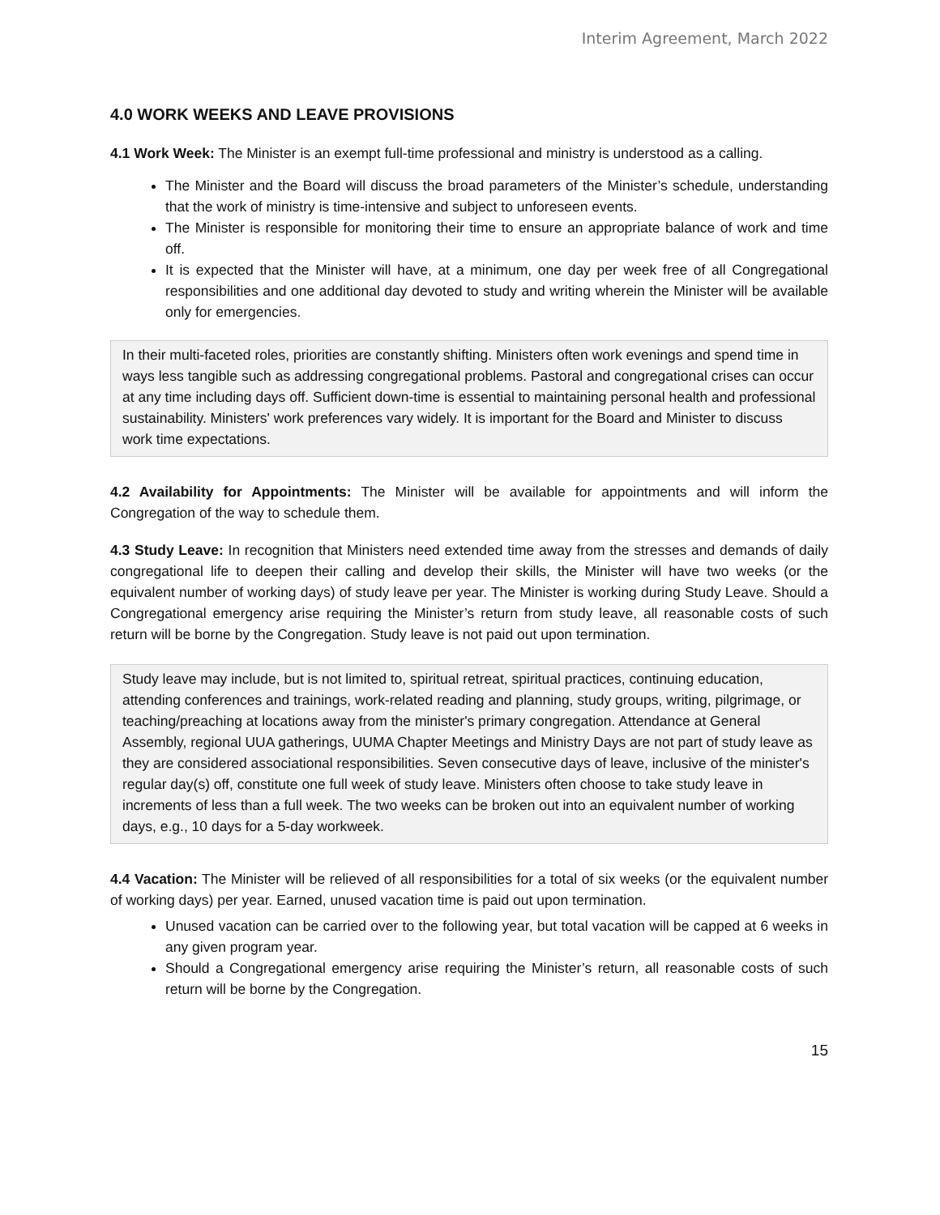Interim Agreement, March 2022
4.0 WORK WEEKS AND LEAVE PROVISIONS
4.1 Work Week: The Minister is an exempt full-time professional and ministry is understood as a calling.
The Minister and the Board will discuss the broad parameters of the Minister’s schedule, understanding that the work of ministry is time-intensive and subject to unforeseen events.
The Minister is responsible for monitoring their time to ensure an appropriate balance of work and time off.
It is expected that the Minister will have, at a minimum, one day per week free of all Congregational responsibilities and one additional day devoted to study and writing wherein the Minister will be available only for emergencies.
In their multi-faceted roles, priorities are constantly shifting. Ministers often work evenings and spend time in ways less tangible such as addressing congregational problems. Pastoral and congregational crises can occur at any time including days off. Sufficient down-time is essential to maintaining personal health and professional sustainability. Ministers' work preferences vary widely. It is important for the Board and Minister to discuss work time expectations.
4.2 Availability for Appointments: The Minister will be available for appointments and will inform the Congregation of the way to schedule them.
4.3 Study Leave: In recognition that Ministers need extended time away from the stresses and demands of daily congregational life to deepen their calling and develop their skills, the Minister will have two weeks (or the equivalent number of working days) of study leave per year. The Minister is working during Study Leave. Should a Congregational emergency arise requiring the Minister’s return from study leave, all reasonable costs of such return will be borne by the Congregation. Study leave is not paid out upon termination.
Study leave may include, but is not limited to, spiritual retreat, spiritual practices, continuing education, attending conferences and trainings, work-related reading and planning, study groups, writing, pilgrimage, or teaching/preaching at locations away from the minister's primary congregation. Attendance at General Assembly, regional UUA gatherings, UUMA Chapter Meetings and Ministry Days are not part of study leave as they are considered associational responsibilities. Seven consecutive days of leave, inclusive of the minister's regular day(s) off, constitute one full week of study leave. Ministers often choose to take study leave in increments of less than a full week. The two weeks can be broken out into an equivalent number of working days, e.g., 10 days for a 5-day workweek.
4.4 Vacation: The Minister will be relieved of all responsibilities for a total of six weeks (or the equivalent number of working days) per year. Earned, unused vacation time is paid out upon termination.
Unused vacation can be carried over to the following year, but total vacation will be capped at 6 weeks in any given program year.
Should a Congregational emergency arise requiring the Minister’s return, all reasonable costs of such return will be borne by the Congregation.
15